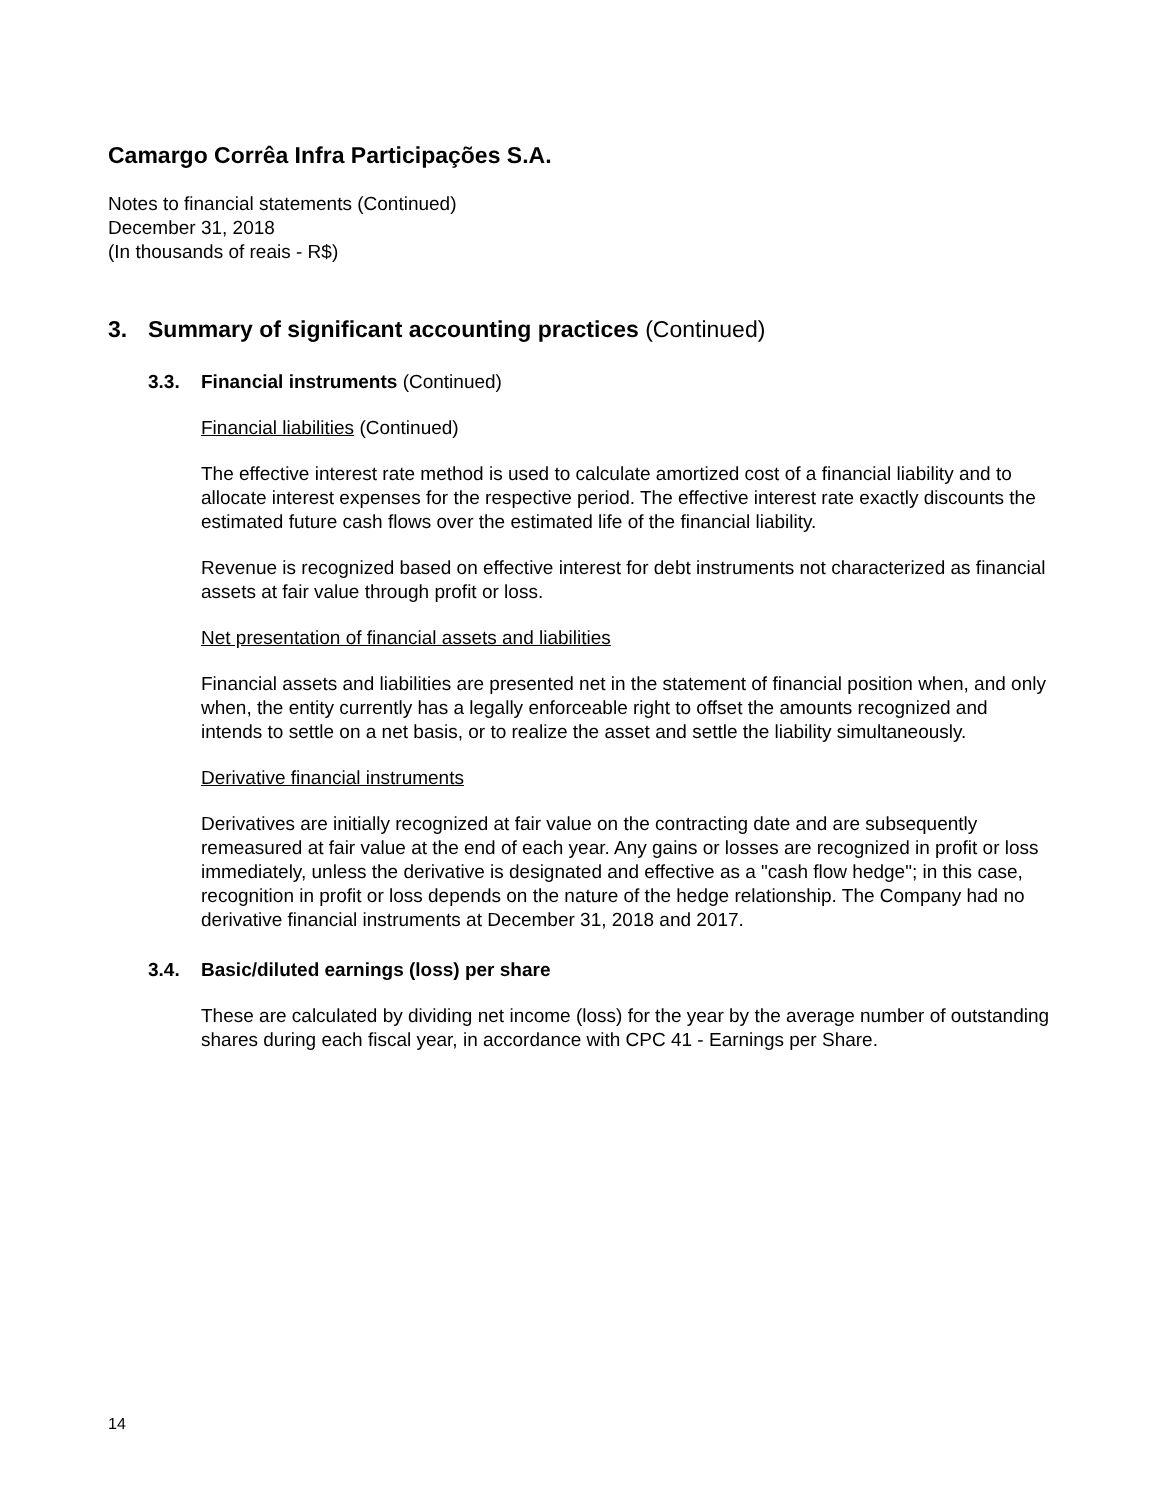Camargo Corrêa Infra Participações S.A.
Notes to financial statements (Continued)
December 31, 2018
(In thousands of reais - R$)
3. Summary of significant accounting practices (Continued)
3.3. Financial instruments (Continued)
Financial liabilities (Continued)
The effective interest rate method is used to calculate amortized cost of a financial liability and to allocate interest expenses for the respective period. The effective interest rate exactly discounts the estimated future cash flows over the estimated life of the financial liability.
Revenue is recognized based on effective interest for debt instruments not characterized as financial assets at fair value through profit or loss.
Net presentation of financial assets and liabilities
Financial assets and liabilities are presented net in the statement of financial position when, and only when, the entity currently has a legally enforceable right to offset the amounts recognized and intends to settle on a net basis, or to realize the asset and settle the liability simultaneously.
Derivative financial instruments
Derivatives are initially recognized at fair value on the contracting date and are subsequently remeasured at fair value at the end of each year. Any gains or losses are recognized in profit or loss immediately, unless the derivative is designated and effective as a "cash flow hedge"; in this case, recognition in profit or loss depends on the nature of the hedge relationship. The Company had no derivative financial instruments at December 31, 2018 and 2017.
3.4. Basic/diluted earnings (loss) per share
These are calculated by dividing net income (loss) for the year by the average number of outstanding shares during each fiscal year, in accordance with CPC 41 - Earnings per Share.
14